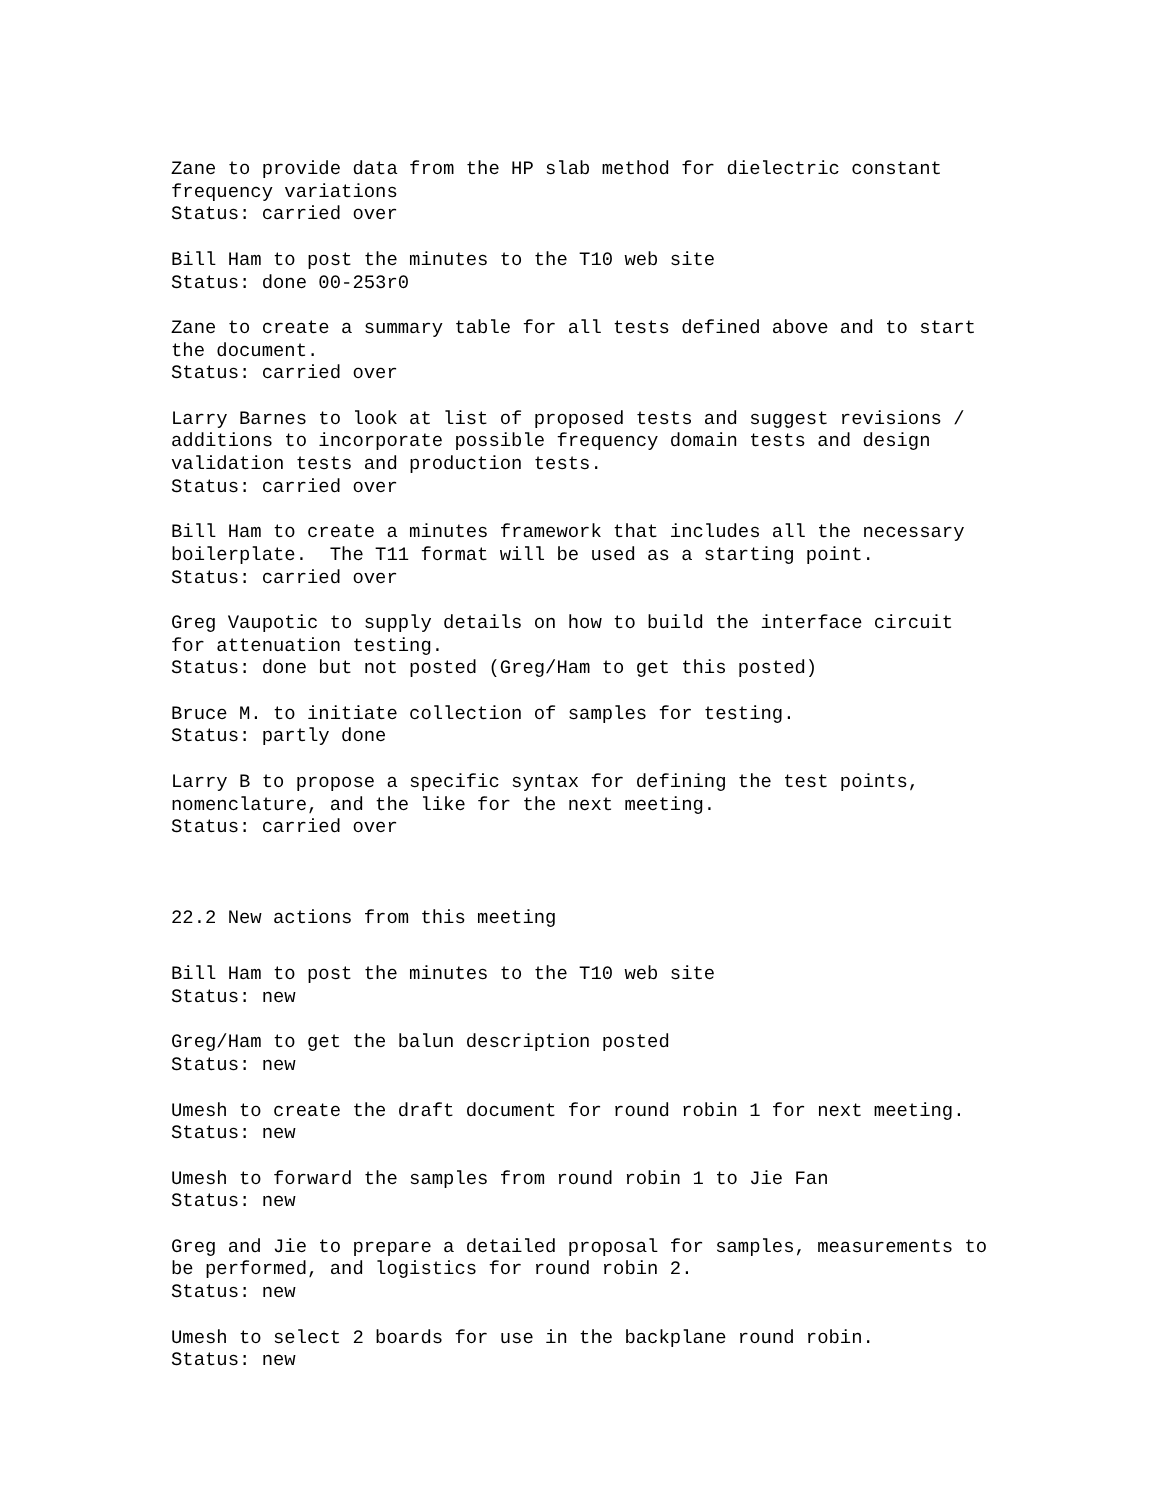Zane to provide data from the HP slab method for dielectric constant frequency variations Status: carried over
Bill Ham to post the minutes to the T10 web site Status: done 00-253r0
Zane to create a summary table for all tests defined above and to start the document. Status: carried over
Larry Barnes to look at list of proposed tests and suggest revisions / additions to incorporate possible frequency domain tests and design validation tests and production tests. Status: carried over
Bill Ham to create a minutes framework that includes all the necessary boilerplate. The T11 format will be used as a starting point. Status: carried over
Greg Vaupotic to supply details on how to build the interface circuit for attenuation testing. Status: done but not posted (Greg/Ham to get this posted)
Bruce M. to initiate collection of samples for testing. Status: partly done
Larry B to propose a specific syntax for defining the test points, nomenclature, and the like for the next meeting. Status: carried over
22.2 New actions from this meeting
Bill Ham to post the minutes to the T10 web site Status: new
Greg/Ham to get the balun description posted Status: new
Umesh to create the draft document for round robin 1 for next meeting. Status: new
Umesh to forward the samples from round robin 1 to Jie Fan Status: new
Greg and Jie to prepare a detailed proposal for samples, measurements to be performed, and logistics for round robin 2. Status: new
Umesh to select 2 boards for use in the backplane round robin. Status: new